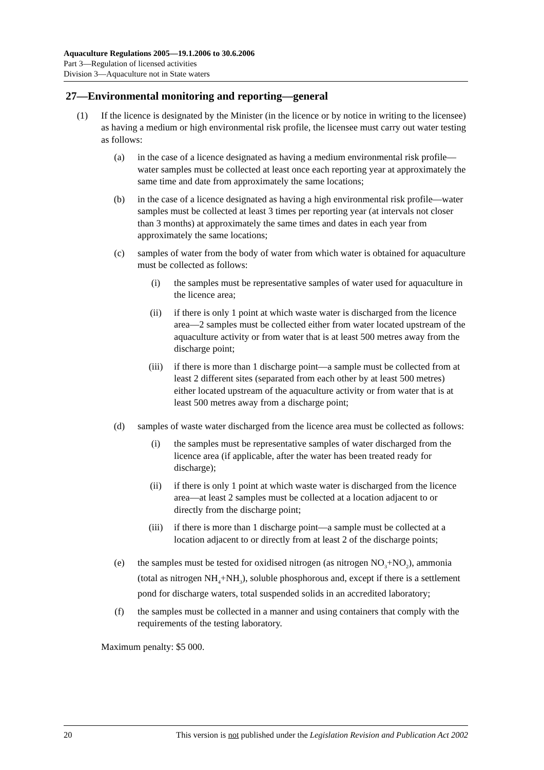Aquaculture Regulations 2005—19.1.2006 to 30.6.2006
Part 3—Regulation of licensed activities
Division 3—Aquaculture not in State waters
27—Environmental monitoring and reporting—general
(1) If the licence is designated by the Minister (in the licence or by notice in writing to the licensee) as having a medium or high environmental risk profile, the licensee must carry out water testing as follows:
(a) in the case of a licence designated as having a medium environmental risk profile—water samples must be collected at least once each reporting year at approximately the same time and date from approximately the same locations;
(b) in the case of a licence designated as having a high environmental risk profile—water samples must be collected at least 3 times per reporting year (at intervals not closer than 3 months) at approximately the same times and dates in each year from approximately the same locations;
(c) samples of water from the body of water from which water is obtained for aquaculture must be collected as follows:
(i) the samples must be representative samples of water used for aquaculture in the licence area;
(ii) if there is only 1 point at which waste water is discharged from the licence area—2 samples must be collected either from water located upstream of the aquaculture activity or from water that is at least 500 metres away from the discharge point;
(iii) if there is more than 1 discharge point—a sample must be collected from at least 2 different sites (separated from each other by at least 500 metres) either located upstream of the aquaculture activity or from water that is at least 500 metres away from a discharge point;
(d) samples of waste water discharged from the licence area must be collected as follows:
(i) the samples must be representative samples of water discharged from the licence area (if applicable, after the water has been treated ready for discharge);
(ii) if there is only 1 point at which waste water is discharged from the licence area—at least 2 samples must be collected at a location adjacent to or directly from the discharge point;
(iii) if there is more than 1 discharge point—a sample must be collected at a location adjacent to or directly from at least 2 of the discharge points;
(e) the samples must be tested for oxidised nitrogen (as nitrogen NO<sub>3</sub>+NO<sub>2</sub>), ammonia (total as nitrogen NH<sub>4</sub>+NH<sub>3</sub>), soluble phosphorous and, except if there is a settlement pond for discharge waters, total suspended solids in an accredited laboratory;
(f) the samples must be collected in a manner and using containers that comply with the requirements of the testing laboratory.
Maximum penalty: $5 000.
20 This version is not published under the Legislation Revision and Publication Act 2002